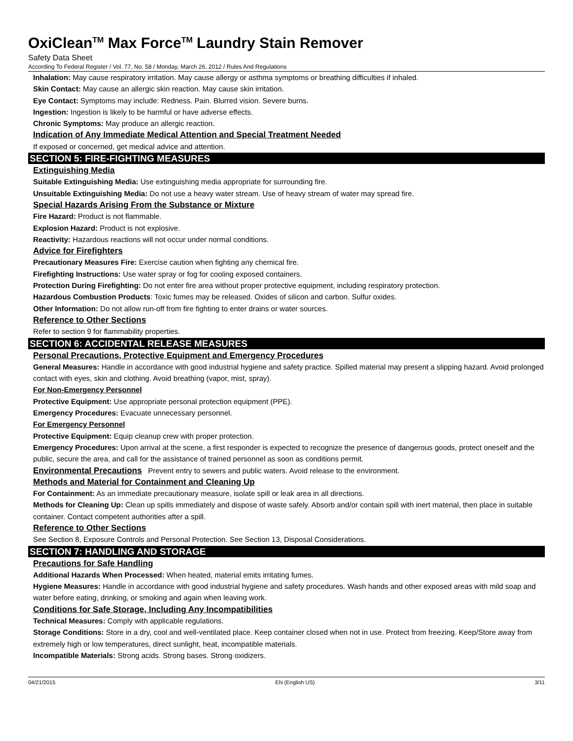OxiClean<sup>TM</sup> Max Force<sup>TM</sup> Laundry Stain Remover
Safety Data Sheet
According To Federal Register / Vol. 77, No. 58 / Monday, March 26, 2012 / Rules And Regulations
Inhalation: May cause respiratory irritation. May cause allergy or asthma symptoms or breathing difficulties if inhaled.
Skin Contact: May cause an allergic skin reaction. May cause skin irritation.
Eye Contact: Symptoms may include: Redness. Pain. Blurred vision. Severe burns.
Ingestion: Ingestion is likely to be harmful or have adverse effects.
Chronic Symptoms: May produce an allergic reaction.
Indication of Any Immediate Medical Attention and Special Treatment Needed
If exposed or concerned, get medical advice and attention.
SECTION 5: FIRE-FIGHTING MEASURES
Extinguishing Media
Suitable Extinguishing Media: Use extinguishing media appropriate for surrounding fire.
Unsuitable Extinguishing Media: Do not use a heavy water stream. Use of heavy stream of water may spread fire.
Special Hazards Arising From the Substance or Mixture
Fire Hazard: Product is not flammable.
Explosion Hazard: Product is not explosive.
Reactivity: Hazardous reactions will not occur under normal conditions.
Advice for Firefighters
Precautionary Measures Fire: Exercise caution when fighting any chemical fire.
Firefighting Instructions: Use water spray or fog for cooling exposed containers.
Protection During Firefighting: Do not enter fire area without proper protective equipment, including respiratory protection.
Hazardous Combustion Products: Toxic fumes may be released. Oxides of silicon and carbon. Sulfur oxides.
Other Information: Do not allow run-off from fire fighting to enter drains or water sources.
Reference to Other Sections
Refer to section 9 for flammability properties.
SECTION 6: ACCIDENTAL RELEASE MEASURES
Personal Precautions, Protective Equipment and Emergency Procedures
General Measures: Handle in accordance with good industrial hygiene and safety practice. Spilled material may present a slipping hazard. Avoid prolonged contact with eyes, skin and clothing. Avoid breathing (vapor, mist, spray).
For Non-Emergency Personnel
Protective Equipment: Use appropriate personal protection equipment (PPE).
Emergency Procedures: Evacuate unnecessary personnel.
For Emergency Personnel
Protective Equipment: Equip cleanup crew with proper protection.
Emergency Procedures: Upon arrival at the scene, a first responder is expected to recognize the presence of dangerous goods, protect oneself and the public, secure the area, and call for the assistance of trained personnel as soon as conditions permit.
Environmental Precautions Prevent entry to sewers and public waters. Avoid release to the environment.
Methods and Material for Containment and Cleaning Up
For Containment: As an immediate precautionary measure, isolate spill or leak area in all directions.
Methods for Cleaning Up: Clean up spills immediately and dispose of waste safely. Absorb and/or contain spill with inert material, then place in suitable container. Contact competent authorities after a spill.
Reference to Other Sections
See Section 8, Exposure Controls and Personal Protection. See Section 13, Disposal Considerations.
SECTION 7: HANDLING AND STORAGE
Precautions for Safe Handling
Additional Hazards When Processed: When heated, material emits irritating fumes.
Hygiene Measures: Handle in accordance with good industrial hygiene and safety procedures. Wash hands and other exposed areas with mild soap and water before eating, drinking, or smoking and again when leaving work.
Conditions for Safe Storage, Including Any Incompatibilities
Technical Measures: Comply with applicable regulations.
Storage Conditions: Store in a dry, cool and well-ventilated place. Keep container closed when not in use. Protect from freezing. Keep/Store away from extremely high or low temperatures, direct sunlight, heat, incompatible materials.
Incompatible Materials: Strong acids. Strong bases. Strong oxidizers.
04/21/2015 EN (English US) 3/11